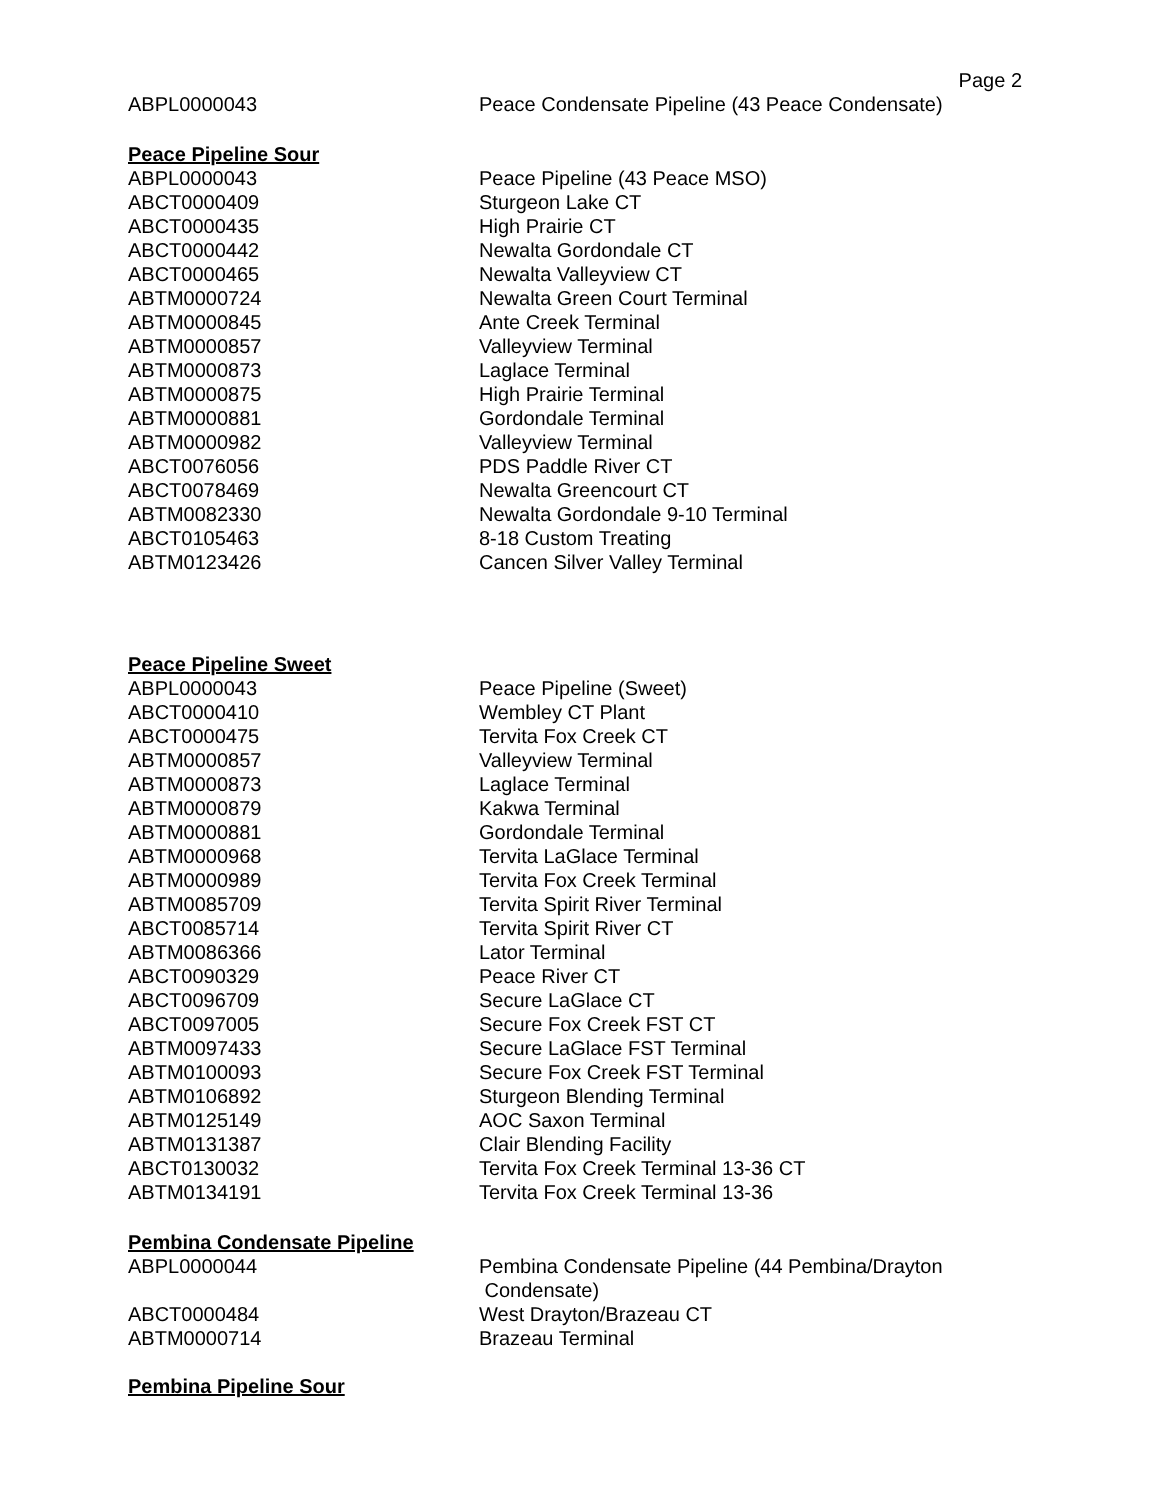Page 2
| ABPL0000043 | Peace Condensate Pipeline (43 Peace Condensate) |
Peace Pipeline Sour
| ABPL0000043 | Peace Pipeline (43 Peace MSO) |
| ABCT0000409 | Sturgeon Lake CT |
| ABCT0000435 | High Prairie CT |
| ABCT0000442 | Newalta Gordondale CT |
| ABCT0000465 | Newalta Valleyview CT |
| ABTM0000724 | Newalta Green Court Terminal |
| ABTM0000845 | Ante Creek Terminal |
| ABTM0000857 | Valleyview Terminal |
| ABTM0000873 | Laglace Terminal |
| ABTM0000875 | High Prairie Terminal |
| ABTM0000881 | Gordondale Terminal |
| ABTM0000982 | Valleyview Terminal |
| ABCT0076056 | PDS Paddle River CT |
| ABCT0078469 | Newalta Greencourt CT |
| ABTM0082330 | Newalta Gordondale 9-10 Terminal |
| ABCT0105463 | 8-18 Custom Treating |
| ABTM0123426 | Cancen Silver Valley Terminal |
Peace Pipeline Sweet
| ABPL0000043 | Peace Pipeline (Sweet) |
| ABCT0000410 | Wembley CT Plant |
| ABCT0000475 | Tervita Fox Creek CT |
| ABTM0000857 | Valleyview Terminal |
| ABTM0000873 | Laglace Terminal |
| ABTM0000879 | Kakwa Terminal |
| ABTM0000881 | Gordondale Terminal |
| ABTM0000968 | Tervita LaGlace Terminal |
| ABTM0000989 | Tervita Fox Creek Terminal |
| ABTM0085709 | Tervita Spirit River Terminal |
| ABCT0085714 | Tervita Spirit River CT |
| ABTM0086366 | Lator Terminal |
| ABCT0090329 | Peace River CT |
| ABCT0096709 | Secure LaGlace CT |
| ABCT0097005 | Secure Fox Creek FST CT |
| ABTM0097433 | Secure LaGlace FST Terminal |
| ABTM0100093 | Secure Fox Creek FST Terminal |
| ABTM0106892 | Sturgeon Blending Terminal |
| ABTM0125149 | AOC Saxon Terminal |
| ABTM0131387 | Clair Blending Facility |
| ABCT0130032 | Tervita Fox Creek Terminal 13-36 CT |
| ABTM0134191 | Tervita Fox Creek Terminal 13-36 |
Pembina Condensate Pipeline
| ABPL0000044 | Pembina Condensate Pipeline (44 Pembina/Drayton Condensate) |
| ABCT0000484 | West Drayton/Brazeau CT |
| ABTM0000714 | Brazeau Terminal |
Pembina Pipeline Sour